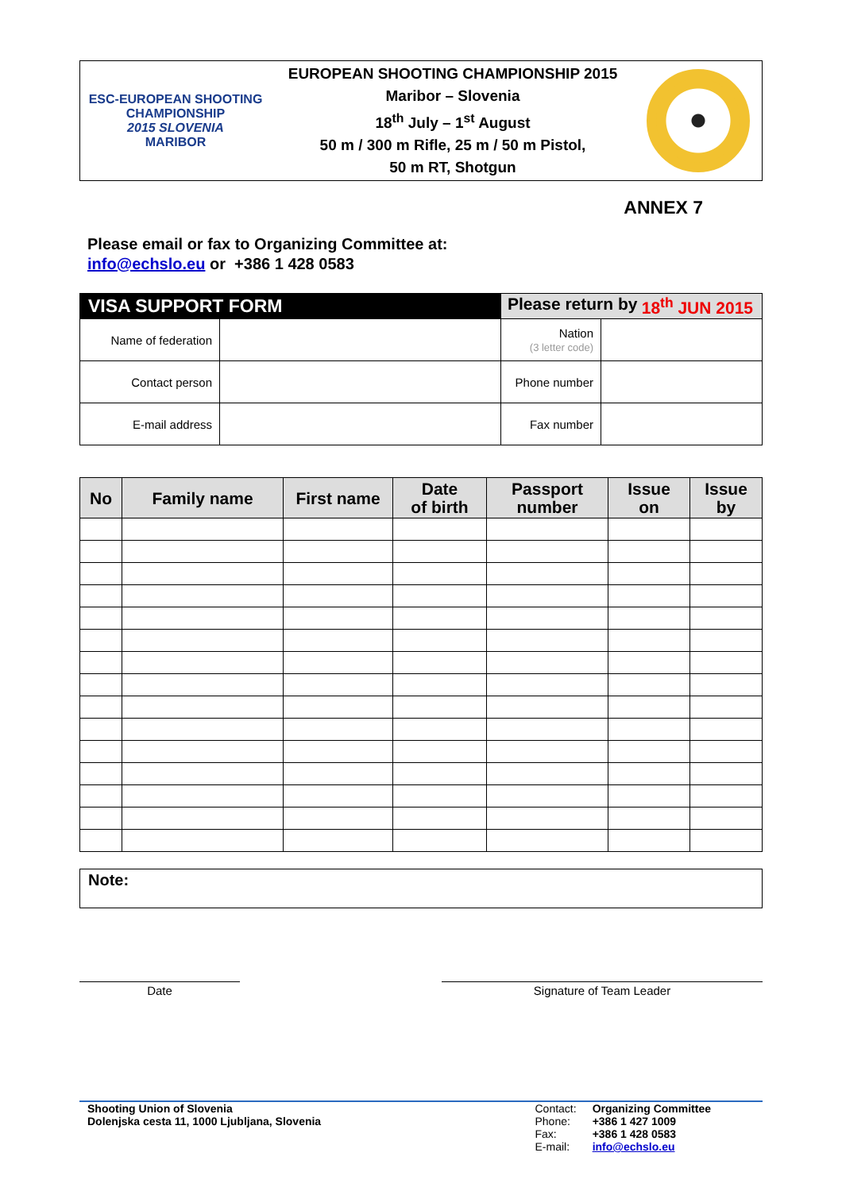ESC-EUROPEAN SHOOTING CHAMPIONSHIP
2015 SLOVENIA
MARIBOR
EUROPEAN SHOOTING CHAMPIONSHIP 2015
Maribor – Slovenia
18<sup>th</sup> July – 1<sup>st</sup> August
50 m / 300 m Rifle, 25 m / 50 m Pistol,
50 m RT, Shotgun
ANNEX 7
Please email or fax to Organizing Committee at:
info@echslo.eu or +386 1 428 0583
| VISA SUPPORT FORM | | Please return by 18<sup>th</sup> JUN 2015 | |
| Name of federation | | Nation (3 letter code) | |
| Contact person | | Phone number | |
| E-mail address | | Fax number | |
| No | Family name | First name | Date of birth | Passport number | Issue on | Issue by |
| --- | --- | --- | --- | --- | --- | --- |
Note:
Date Signature of Team Leader
Shooting Union of Slovenia
Dolenjska cesta 11, 1000 Ljubljana, Slovenia
Contact:
Phone:
Fax:
E-mail:
Organizing Committee
+386 1 427 1009
+386 1 428 0583
info@echslo.eu